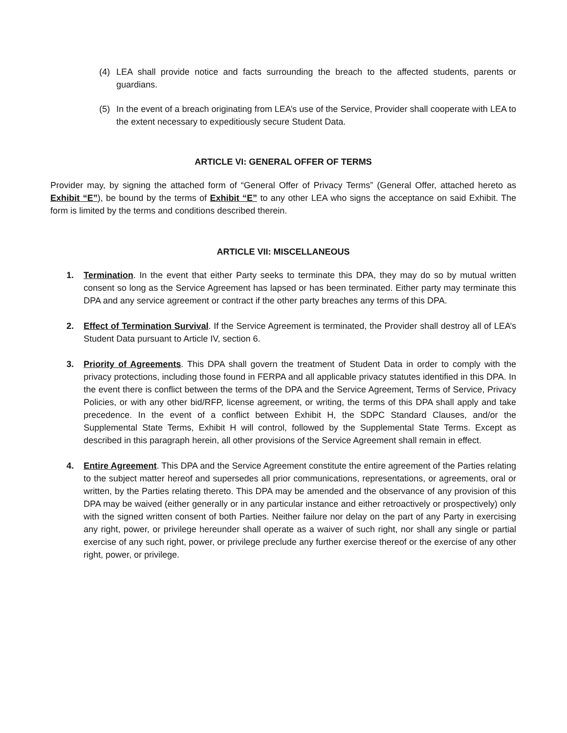(4) LEA shall provide notice and facts surrounding the breach to the affected students, parents or guardians.
(5) In the event of a breach originating from LEA’s use of the Service, Provider shall cooperate with LEA to the extent necessary to expeditiously secure Student Data.
ARTICLE VI: GENERAL OFFER OF TERMS
Provider may, by signing the attached form of “General Offer of Privacy Terms” (General Offer, attached hereto as Exhibit “E”), be bound by the terms of Exhibit “E” to any other LEA who signs the acceptance on said Exhibit. The form is limited by the terms and conditions described therein.
ARTICLE VII: MISCELLANEOUS
1. Termination. In the event that either Party seeks to terminate this DPA, they may do so by mutual written consent so long as the Service Agreement has lapsed or has been terminated. Either party may terminate this DPA and any service agreement or contract if the other party breaches any terms of this DPA.
2. Effect of Termination Survival. If the Service Agreement is terminated, the Provider shall destroy all of LEA’s Student Data pursuant to Article IV, section 6.
3. Priority of Agreements. This DPA shall govern the treatment of Student Data in order to comply with the privacy protections, including those found in FERPA and all applicable privacy statutes identified in this DPA. In the event there is conflict between the terms of the DPA and the Service Agreement, Terms of Service, Privacy Policies, or with any other bid/RFP, license agreement, or writing, the terms of this DPA shall apply and take precedence. In the event of a conflict between Exhibit H, the SDPC Standard Clauses, and/or the Supplemental State Terms, Exhibit H will control, followed by the Supplemental State Terms. Except as described in this paragraph herein, all other provisions of the Service Agreement shall remain in effect.
4. Entire Agreement. This DPA and the Service Agreement constitute the entire agreement of the Parties relating to the subject matter hereof and supersedes all prior communications, representations, or agreements, oral or written, by the Parties relating thereto. This DPA may be amended and the observance of any provision of this DPA may be waived (either generally or in any particular instance and either retroactively or prospectively) only with the signed written consent of both Parties. Neither failure nor delay on the part of any Party in exercising any right, power, or privilege hereunder shall operate as a waiver of such right, nor shall any single or partial exercise of any such right, power, or privilege preclude any further exercise thereof or the exercise of any other right, power, or privilege.